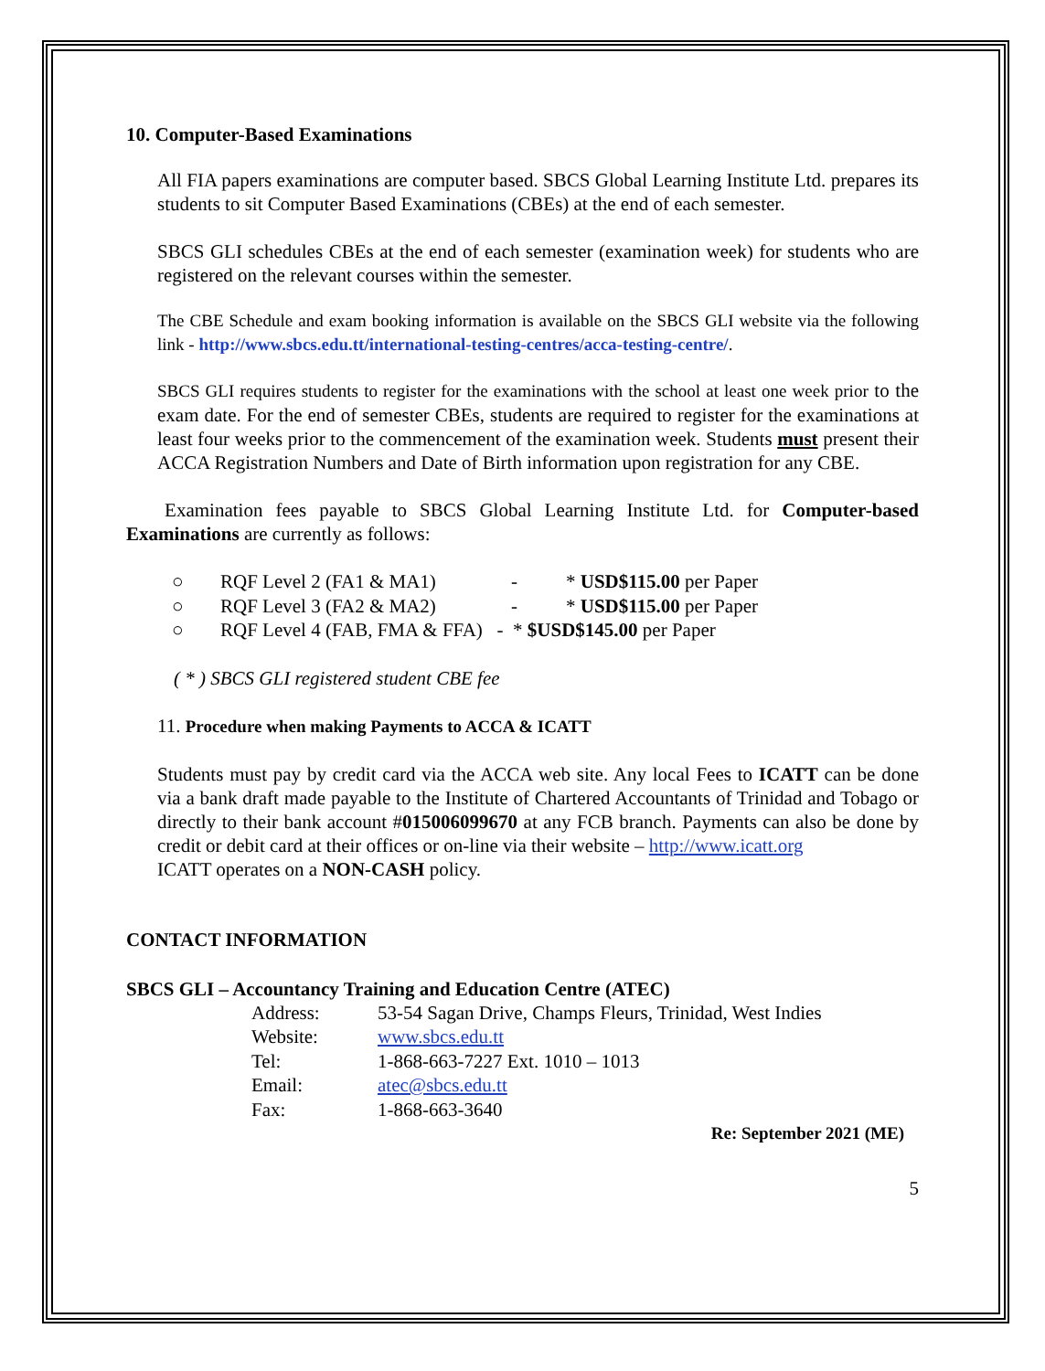10. Computer-Based Examinations
All FIA papers examinations are computer based. SBCS Global Learning Institute Ltd. prepares its students to sit Computer Based Examinations (CBEs) at the end of each semester.
SBCS GLI schedules CBEs at the end of each semester (examination week) for students who are registered on the relevant courses within the semester.
The CBE Schedule and exam booking information is available on the SBCS GLI website via the following link - http://www.sbcs.edu.tt/international-testing-centres/acca-testing-centre/.
SBCS GLI requires students to register for the examinations with the school at least one week prior to the exam date. For the end of semester CBEs, students are required to register for the examinations at least four weeks prior to the commencement of the examination week. Students must present their ACCA Registration Numbers and Date of Birth information upon registration for any CBE.
Examination fees payable to SBCS Global Learning Institute Ltd. for Computer-based Examinations are currently as follows:
| ○ | RQF Level 2 (FA1 & MA1) | - | * USD$115.00 per Paper |
| ○ | RQF Level 3 (FA2 & MA2) | - | * USD$115.00 per Paper |
| ○ | RQF Level 4 (FAB, FMA & FFA) - * $USD$145.00 per Paper | | |
( * ) SBCS GLI registered student CBE fee
11. Procedure when making Payments to ACCA & ICATT
Students must pay by credit card via the ACCA web site. Any local Fees to ICATT can be done via a bank draft made payable to the Institute of Chartered Accountants of Trinidad and Tobago or directly to their bank account #015006099670 at any FCB branch. Payments can also be done by credit or debit card at their offices or on-line via their website – http://www.icatt.org
ICATT operates on a NON-CASH policy.
CONTACT INFORMATION
SBCS GLI – Accountancy Training and Education Centre (ATEC)
| Address: | 53-54 Sagan Drive, Champs Fleurs, Trinidad, West Indies |
| Website: | www.sbcs.edu.tt |
| Tel: | 1-868-663-7227 Ext. 1010 – 1013 |
| Email: | atec@sbcs.edu.tt |
| Fax: | 1-868-663-3640 |
Re: September 2021 (ME)
5